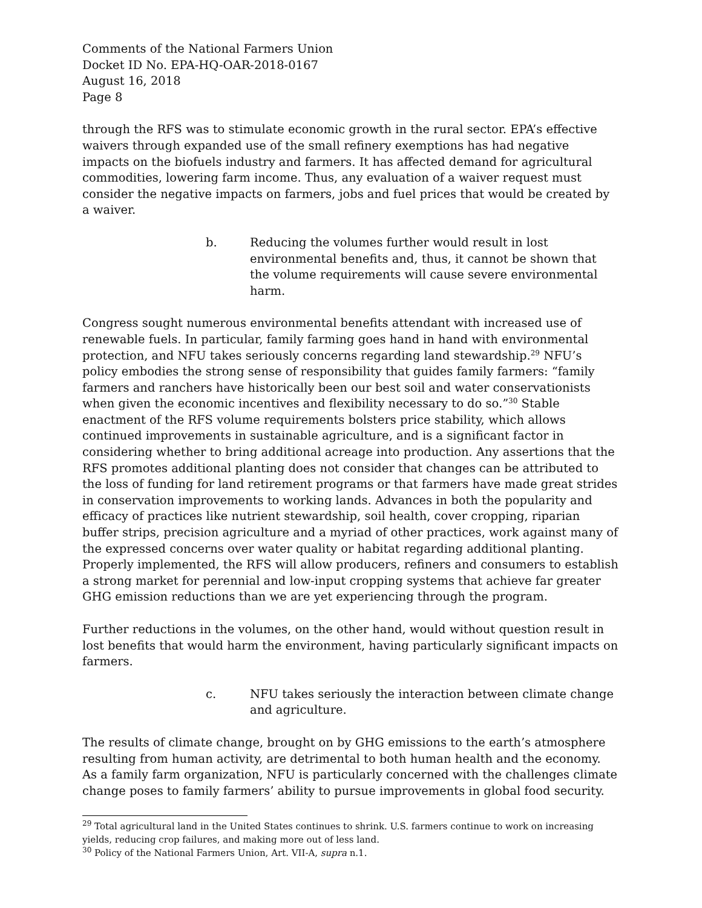Comments of the National Farmers Union
Docket ID No. EPA-HQ-OAR-2018-0167
August 16, 2018
Page 8
through the RFS was to stimulate economic growth in the rural sector. EPA’s effective waivers through expanded use of the small refinery exemptions has had negative impacts on the biofuels industry and farmers. It has affected demand for agricultural commodities, lowering farm income. Thus, any evaluation of a waiver request must consider the negative impacts on farmers, jobs and fuel prices that would be created by a waiver.
b. Reducing the volumes further would result in lost environmental benefits and, thus, it cannot be shown that the volume requirements will cause severe environmental harm.
Congress sought numerous environmental benefits attendant with increased use of renewable fuels. In particular, family farming goes hand in hand with environmental protection, and NFU takes seriously concerns regarding land stewardship.<sup>29</sup> NFU’s policy embodies the strong sense of responsibility that guides family farmers: “family farmers and ranchers have historically been our best soil and water conservationists when given the economic incentives and flexibility necessary to do so.”<sup>30</sup> Stable enactment of the RFS volume requirements bolsters price stability, which allows continued improvements in sustainable agriculture, and is a significant factor in considering whether to bring additional acreage into production. Any assertions that the RFS promotes additional planting does not consider that changes can be attributed to the loss of funding for land retirement programs or that farmers have made great strides in conservation improvements to working lands. Advances in both the popularity and efficacy of practices like nutrient stewardship, soil health, cover cropping, riparian buffer strips, precision agriculture and a myriad of other practices, work against many of the expressed concerns over water quality or habitat regarding additional planting. Properly implemented, the RFS will allow producers, refiners and consumers to establish a strong market for perennial and low-input cropping systems that achieve far greater GHG emission reductions than we are yet experiencing through the program.
Further reductions in the volumes, on the other hand, would without question result in lost benefits that would harm the environment, having particularly significant impacts on farmers.
c. NFU takes seriously the interaction between climate change and agriculture.
The results of climate change, brought on by GHG emissions to the earth’s atmosphere resulting from human activity, are detrimental to both human health and the economy. As a family farm organization, NFU is particularly concerned with the challenges climate change poses to family farmers’ ability to pursue improvements in global food security.
<sup>29</sup> Total agricultural land in the United States continues to shrink. U.S. farmers continue to work on increasing yields, reducing crop failures, and making more out of less land.
<sup>30</sup> Policy of the National Farmers Union, Art. VII-A, supra n.1.